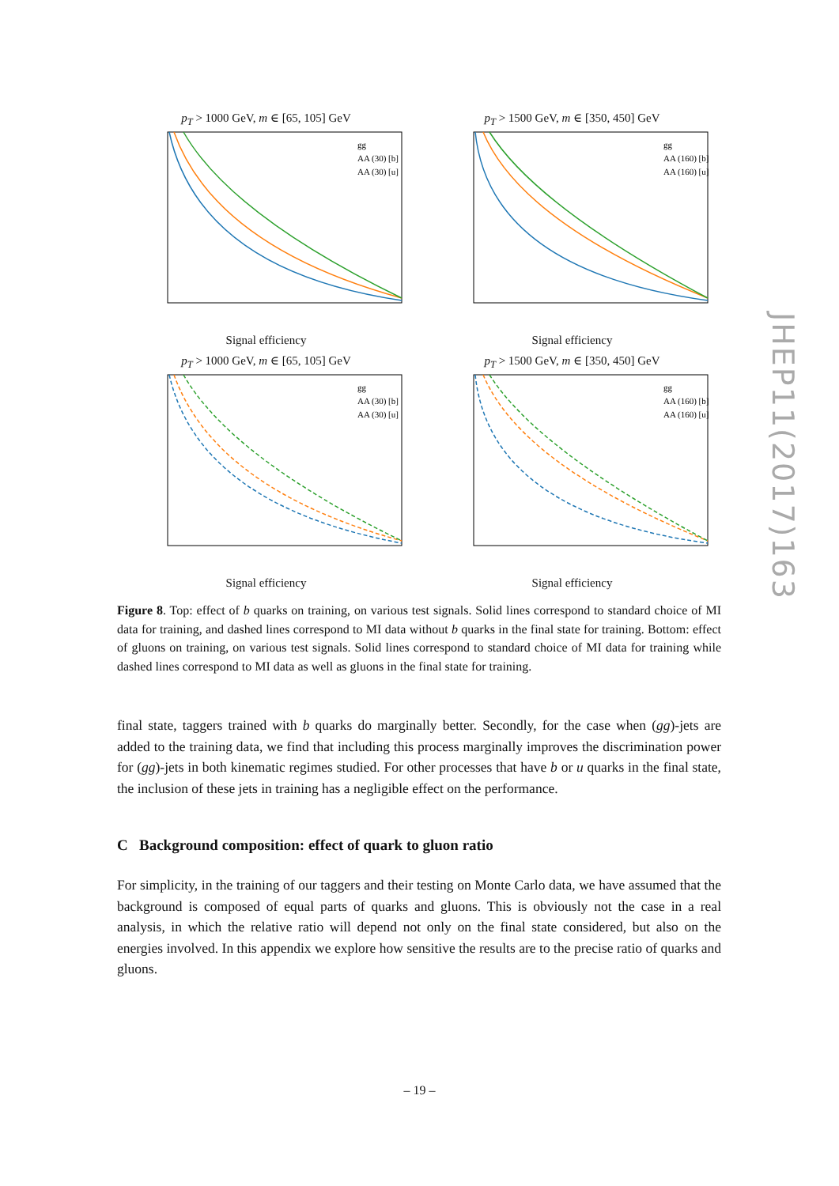p<sub>T</sub> > 1000 GeV, m ∈ [65, 105] GeV
gg
AA (30) [b]
AA (30) [u]
Signal efficiency
p<sub>T</sub> > 1500 GeV, m ∈ [350, 450] GeV
gg
AA (160) [b]
AA (160) [u]
Signal efficiency
p<sub>T</sub> > 1000 GeV, m ∈ [65, 105] GeV
gg
AA (30) [b]
AA (30) [u]
Signal efficiency
p<sub>T</sub> > 1500 GeV, m ∈ [350, 450] GeV
gg
AA (160) [b]
AA (160) [u]
Signal efficiency
Figure 8. Top: effect of b quarks on training, on various test signals. Solid lines correspond to standard choice of MI data for training, and dashed lines correspond to MI data without b quarks in the final state for training. Bottom: effect of gluons on training, on various test signals. Solid lines correspond to standard choice of MI data for training while dashed lines correspond to MI data as well as gluons in the final state for training.
final state, taggers trained with b quarks do marginally better. Secondly, for the case when (gg)-jets are added to the training data, we find that including this process marginally improves the discrimination power for (gg)-jets in both kinematic regimes studied. For other processes that have b or u quarks in the final state, the inclusion of these jets in training has a negligible effect on the performance.
C Background composition: effect of quark to gluon ratio
For simplicity, in the training of our taggers and their testing on Monte Carlo data, we have assumed that the background is composed of equal parts of quarks and gluons. This is obviously not the case in a real analysis, in which the relative ratio will depend not only on the final state considered, but also on the energies involved. In this appendix we explore how sensitive the results are to the precise ratio of quarks and gluons.
JHEP11(2017)163
– 19 –